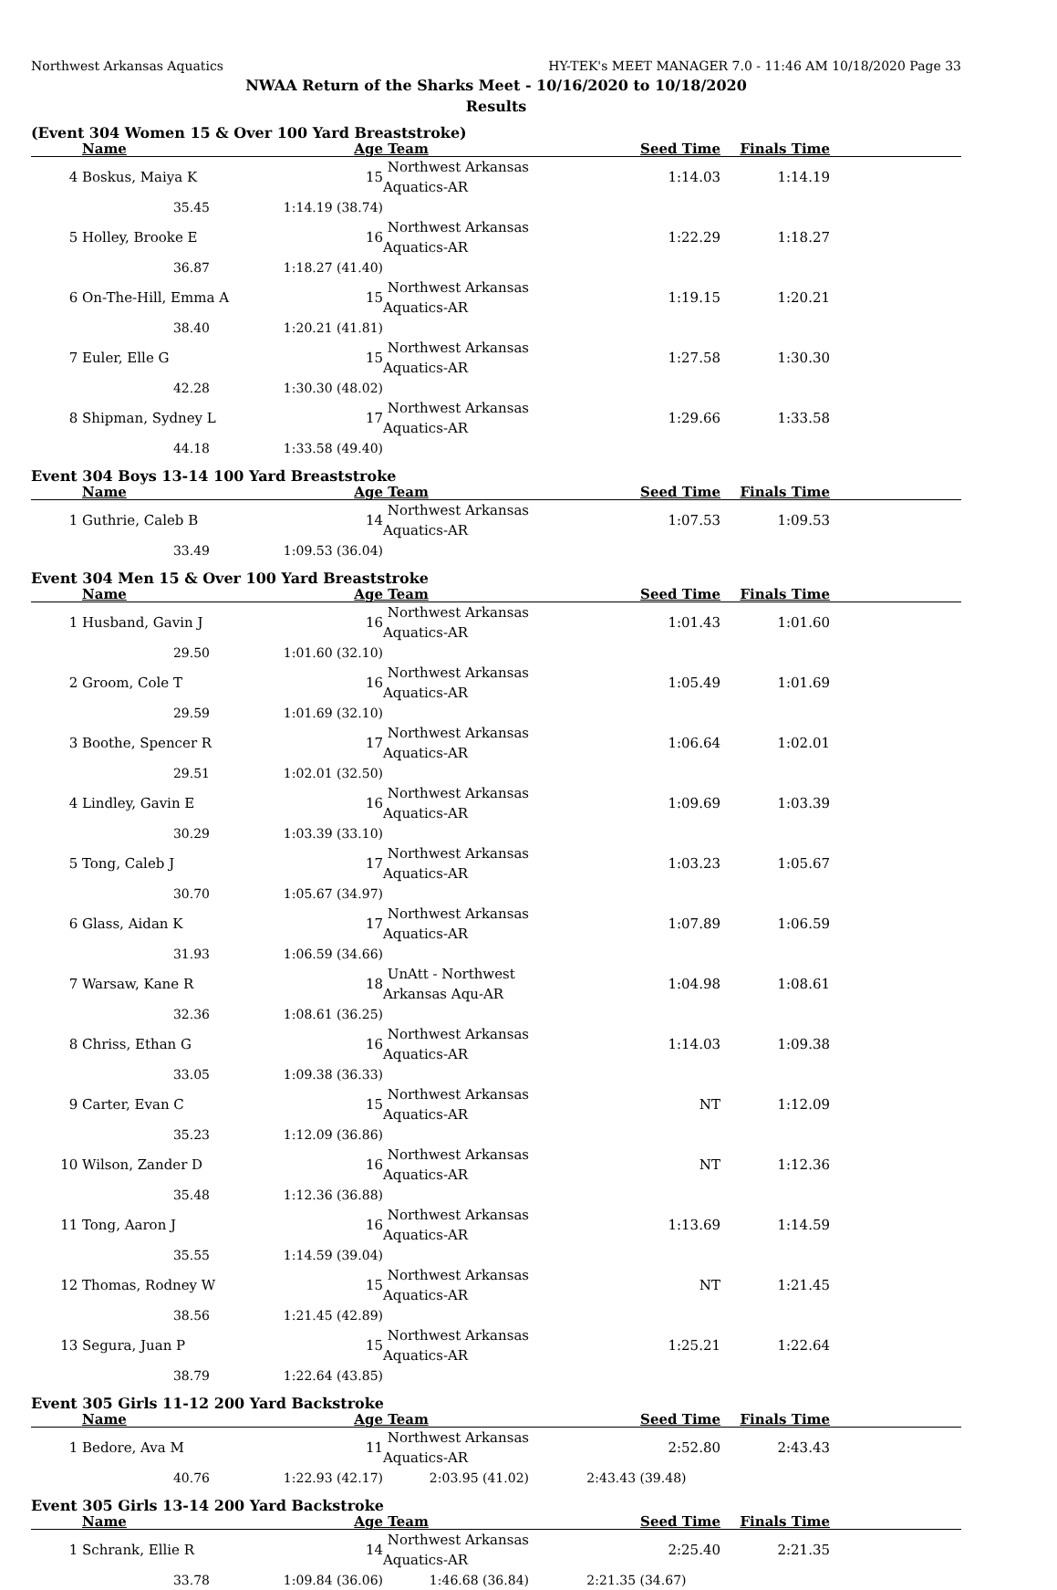Northwest Arkansas Aquatics HY-TEK's MEET MANAGER 7.0 - 11:46 AM 10/18/2020 Page 33
NWAA Return of the Sharks Meet - 10/16/2020 to 10/18/2020
Results
(Event 304 Women 15 & Over 100 Yard Breaststroke)
| | Name | Age | Team | Seed Time | Finals Time | |
| --- | --- | --- | --- | --- | --- | --- |
| 4 | Boskus, Maiya K 15 | | Northwest Arkansas Aquatics-AR | 1:14.03 | 1:14.19 | |
| | 35.45 | 1:14.19 (38.74) | | | | |
| 5 | Holley, Brooke E 16 | | Northwest Arkansas Aquatics-AR | 1:22.29 | 1:18.27 | |
| | 36.87 | 1:18.27 (41.40) | | | | |
| 6 | On-The-Hill, Emma A 15 | | Northwest Arkansas Aquatics-AR | 1:19.15 | 1:20.21 | |
| | 38.40 | 1:20.21 (41.81) | | | | |
| 7 | Euler, Elle G 15 | | Northwest Arkansas Aquatics-AR | 1:27.58 | 1:30.30 | |
| | 42.28 | 1:30.30 (48.02) | | | | |
| 8 | Shipman, Sydney L 17 | | Northwest Arkansas Aquatics-AR | 1:29.66 | 1:33.58 | |
| | 44.18 | 1:33.58 (49.40) | | | | |
Event 304 Boys 13-14 100 Yard Breaststroke
| | Name | Age | Team | Seed Time | Finals Time | |
| --- | --- | --- | --- | --- | --- | --- |
| 1 | Guthrie, Caleb B 14 | | Northwest Arkansas Aquatics-AR | 1:07.53 | 1:09.53 | |
| | 33.49 | 1:09.53 (36.04) | | | | |
Event 304 Men 15 & Over 100 Yard Breaststroke
| | Name | Age | Team | Seed Time | Finals Time | |
| --- | --- | --- | --- | --- | --- | --- |
| 1 | Husband, Gavin J 16 | | Northwest Arkansas Aquatics-AR | 1:01.43 | 1:01.60 | |
| | 29.50 | 1:01.60 (32.10) | | | | |
| 2 | Groom, Cole T 16 | | Northwest Arkansas Aquatics-AR | 1:05.49 | 1:01.69 | |
| | 29.59 | 1:01.69 (32.10) | | | | |
| 3 | Boothe, Spencer R 17 | | Northwest Arkansas Aquatics-AR | 1:06.64 | 1:02.01 | |
| | 29.51 | 1:02.01 (32.50) | | | | |
| 4 | Lindley, Gavin E 16 | | Northwest Arkansas Aquatics-AR | 1:09.69 | 1:03.39 | |
| | 30.29 | 1:03.39 (33.10) | | | | |
| 5 | Tong, Caleb J 17 | | Northwest Arkansas Aquatics-AR | 1:03.23 | 1:05.67 | |
| | 30.70 | 1:05.67 (34.97) | | | | |
| 6 | Glass, Aidan K 17 | | Northwest Arkansas Aquatics-AR | 1:07.89 | 1:06.59 | |
| | 31.93 | 1:06.59 (34.66) | | | | |
| 7 | Warsaw, Kane R 18 | | UnAtt - Northwest Arkansas Aqu-AR | 1:04.98 | 1:08.61 | |
| | 32.36 | 1:08.61 (36.25) | | | | |
| 8 | Chriss, Ethan G 16 | | Northwest Arkansas Aquatics-AR | 1:14.03 | 1:09.38 | |
| | 33.05 | 1:09.38 (36.33) | | | | |
| 9 | Carter, Evan C 15 | | Northwest Arkansas Aquatics-AR | NT | 1:12.09 | |
| | 35.23 | 1:12.09 (36.86) | | | | |
| 10 | Wilson, Zander D 16 | | Northwest Arkansas Aquatics-AR | NT | 1:12.36 | |
| | 35.48 | 1:12.36 (36.88) | | | | |
| 11 | Tong, Aaron J 16 | | Northwest Arkansas Aquatics-AR | 1:13.69 | 1:14.59 | |
| | 35.55 | 1:14.59 (39.04) | | | | |
| 12 | Thomas, Rodney W 15 | | Northwest Arkansas Aquatics-AR | NT | 1:21.45 | |
| | 38.56 | 1:21.45 (42.89) | | | | |
| 13 | Segura, Juan P 15 | | Northwest Arkansas Aquatics-AR | 1:25.21 | 1:22.64 | |
| | 38.79 | 1:22.64 (43.85) | | | | |
Event 305 Girls 11-12 200 Yard Backstroke
| | Name | Age | Team | Seed Time | Finals Time | |
| --- | --- | --- | --- | --- | --- | --- |
| 1 | Bedore, Ava M 11 | | Northwest Arkansas Aquatics-AR | 2:52.80 | 2:43.43 | |
| | 40.76 | 1:22.93 (42.17) | 2:03.95 (41.02) | 2:43.43 (39.48) | | |
Event 305 Girls 13-14 200 Yard Backstroke
| | Name | Age | Team | Seed Time | Finals Time | |
| --- | --- | --- | --- | --- | --- | --- |
| 1 | Schrank, Ellie R 14 | | Northwest Arkansas Aquatics-AR | 2:25.40 | 2:21.35 | |
| | 33.78 | 1:09.84 (36.06) | 1:46.68 (36.84) | 2:21.35 (34.67) | | |